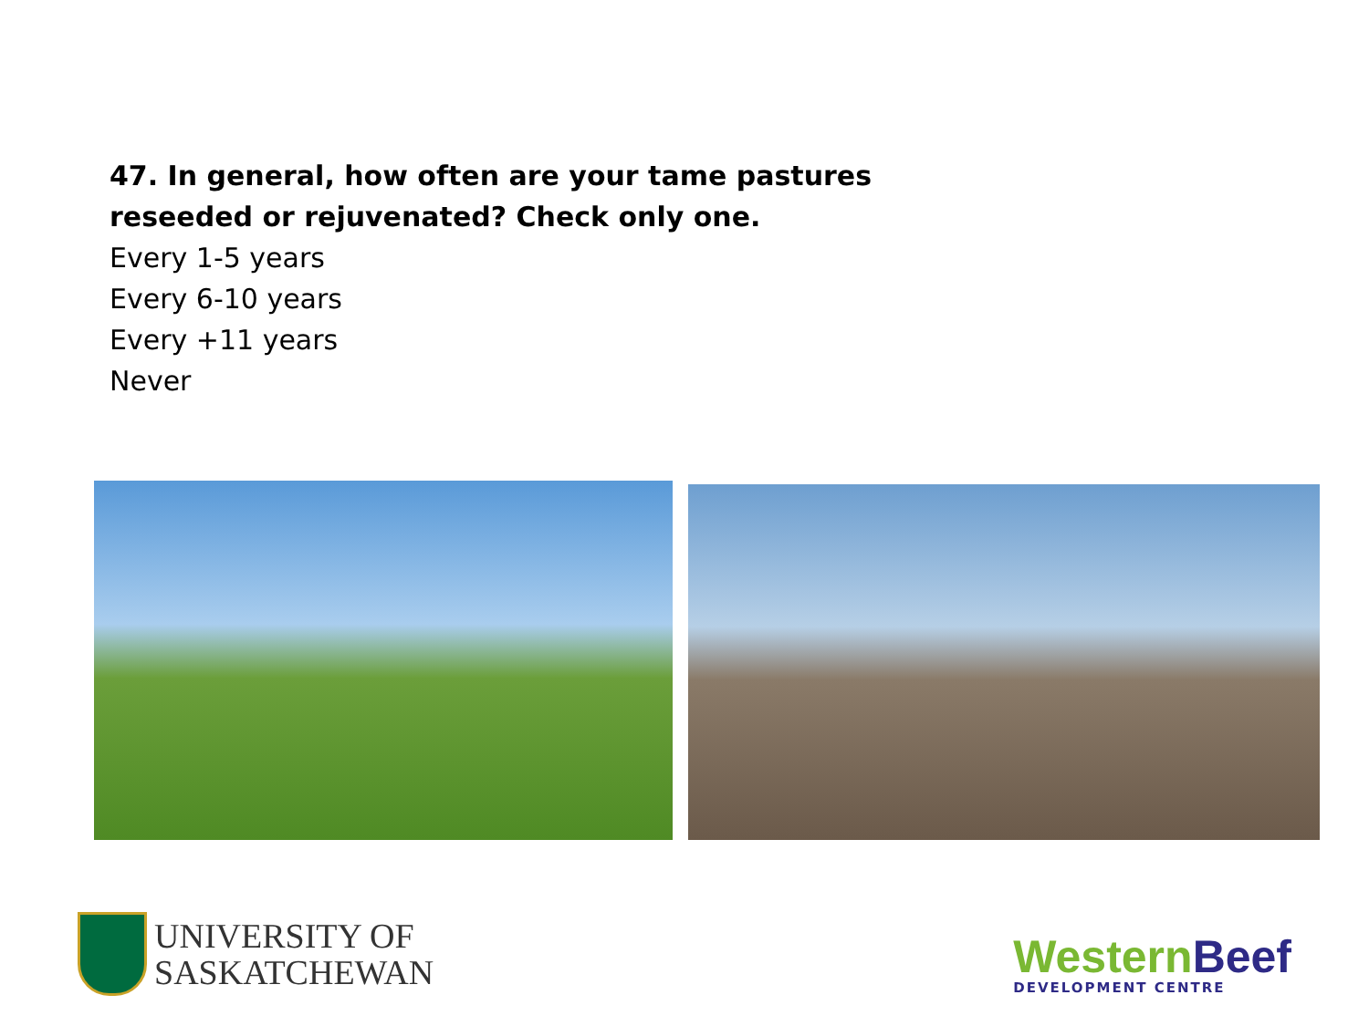47. In general, how often are your tame pastures reseeded or rejuvenated? Check only one.
Every 1-5 years
Every 6-10 years
Every +11 years
Never
UNIVERSITY OF
SASKATCHEWAN
Western Beef
DEVELOPMENT CENTRE